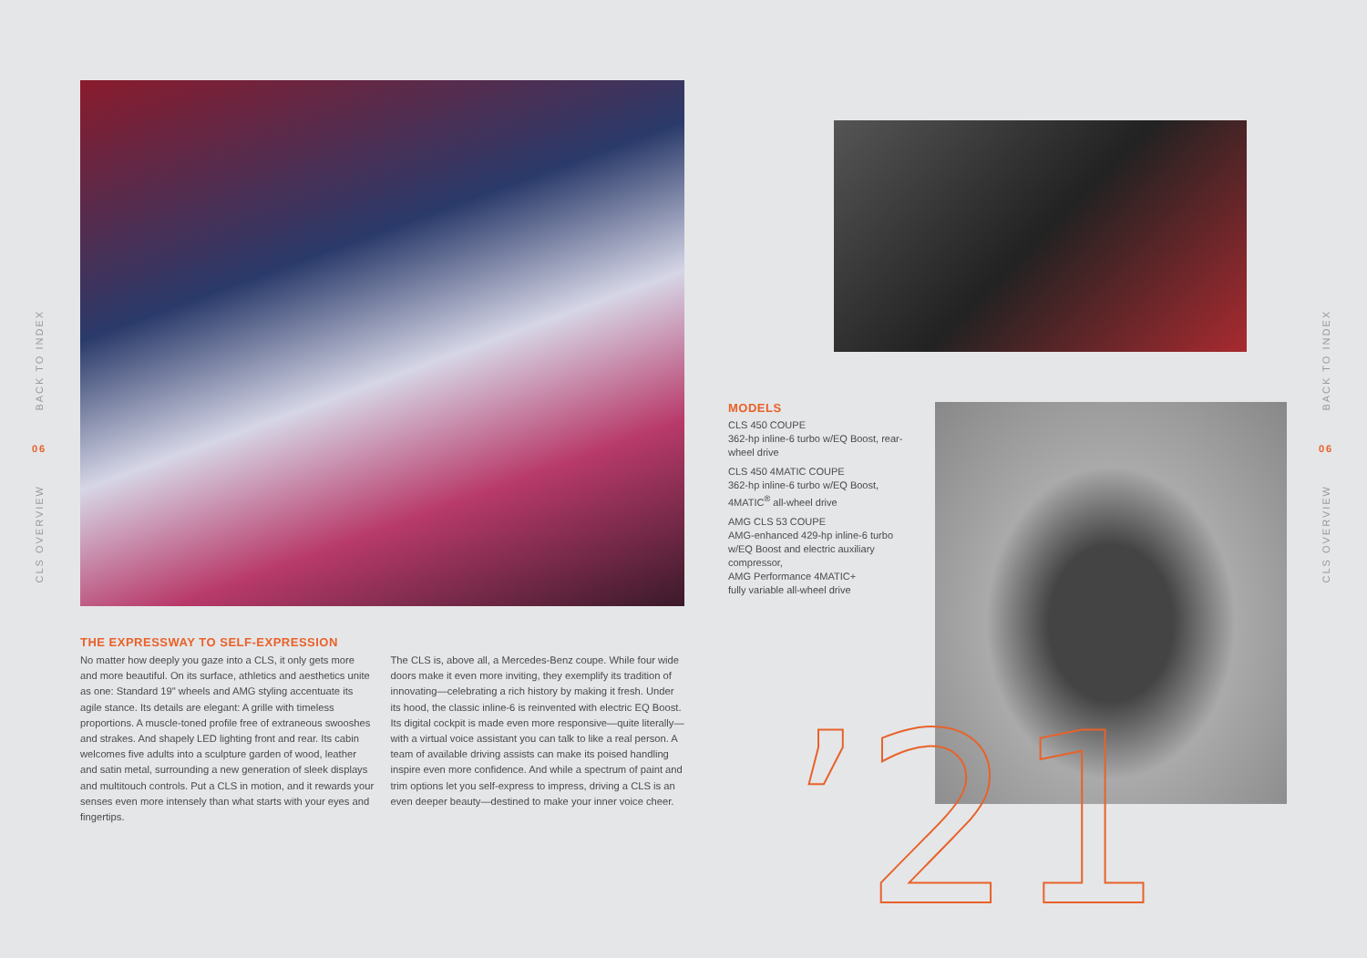BACK TO INDEX
06
CLS OVERVIEW
MODELS
CLS 450 COUPE
362-hp inline-6 turbo w/EQ Boost, rear-wheel drive
CLS 450 4MATIC COUPE
362-hp inline-6 turbo w/EQ Boost, 4MATIC<sup>®</sup> all-wheel drive
AMG CLS 53 COUPE
AMG-enhanced 429-hp inline-6 turbo w/EQ Boost and electric auxiliary compressor,
AMG Performance 4MATIC+
fully variable all-wheel drive
’21
THE EXPRESSWAY TO SELF-EXPRESSION
No matter how deeply you gaze into a CLS, it only gets more and more beautiful. On its surface, athletics and aesthetics unite as one: Standard 19" wheels and AMG styling accentuate its agile stance. Its details are elegant: A grille with timeless proportions. A muscle-toned profile free of extraneous swooshes and strakes. And shapely LED lighting front and rear. Its cabin welcomes five adults into a sculpture garden of wood, leather and satin metal, surrounding a new generation of sleek displays and multitouch controls. Put a CLS in motion, and it rewards your senses even more intensely than what starts with your eyes and fingertips.
The CLS is, above all, a Mercedes-Benz coupe. While four wide doors make it even more inviting, they exemplify its tradition of innovating—celebrating a rich history by making it fresh. Under its hood, the classic inline-6 is reinvented with electric EQ Boost. Its digital cockpit is made even more responsive—quite literally—with a virtual voice assistant you can talk to like a real person. A team of available driving assists can make its poised handling inspire even more confidence. And while a spectrum of paint and trim options let you self-express to impress, driving a CLS is an even deeper beauty—destined to make your inner voice cheer.
BACK TO INDEX
06
CLS OVERVIEW